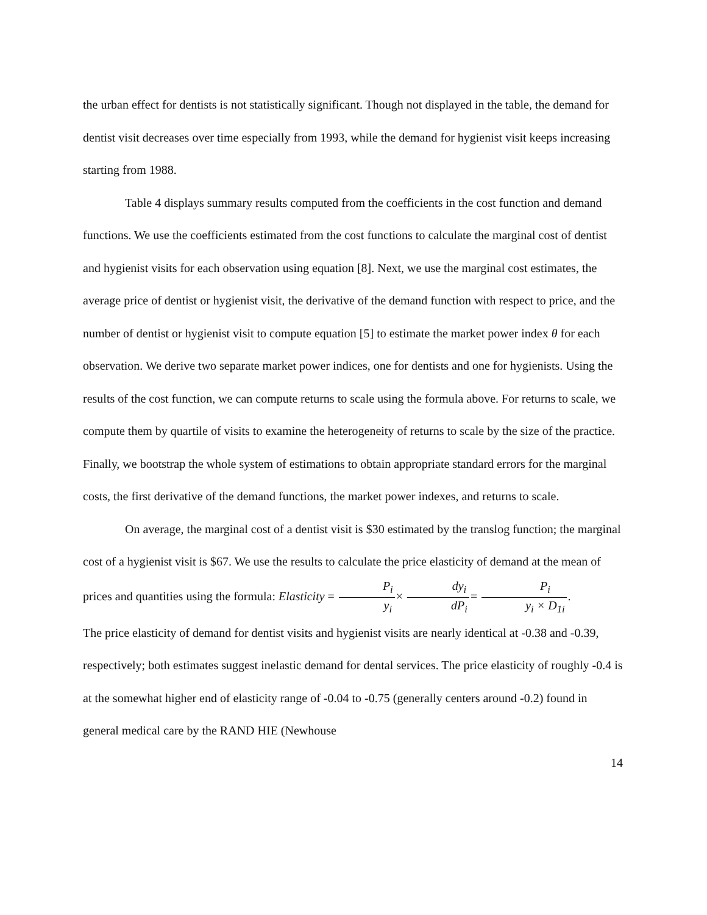the urban effect for dentists is not statistically significant. Though not displayed in the table, the demand for dentist visit decreases over time especially from 1993, while the demand for hygienist visit keeps increasing starting from 1988.
Table 4 displays summary results computed from the coefficients in the cost function and demand functions. We use the coefficients estimated from the cost functions to calculate the marginal cost of dentist and hygienist visits for each observation using equation [8]. Next, we use the marginal cost estimates, the average price of dentist or hygienist visit, the derivative of the demand function with respect to price, and the number of dentist or hygienist visit to compute equation [5] to estimate the market power index θ for each observation. We derive two separate market power indices, one for dentists and one for hygienists. Using the results of the cost function, we can compute returns to scale using the formula above. For returns to scale, we compute them by quartile of visits to examine the heterogeneity of returns to scale by the size of the practice. Finally, we bootstrap the whole system of estimations to obtain appropriate standard errors for the marginal costs, the first derivative of the demand functions, the market power indexes, and returns to scale.
On average, the marginal cost of a dentist visit is $30 estimated by the translog function; the marginal cost of a hygienist visit is $67. We use the results to calculate the price elasticity of demand at the mean of prices and quantities using the formula: Elasticity = P<sub>i</sub> y<sub>i</sub>× dy<sub>i</sub> dP<sub>i</sub>= P<sub>i</sub> y<sub>i</sub> × D<sub>1i</sub>.
The price elasticity of demand for dentist visits and hygienist visits are nearly identical at -0.38 and -0.39, respectively; both estimates suggest inelastic demand for dental services. The price elasticity of roughly -0.4 is at the somewhat higher end of elasticity range of -0.04 to -0.75 (generally centers around -0.2) found in general medical care by the RAND HIE (Newhouse
14